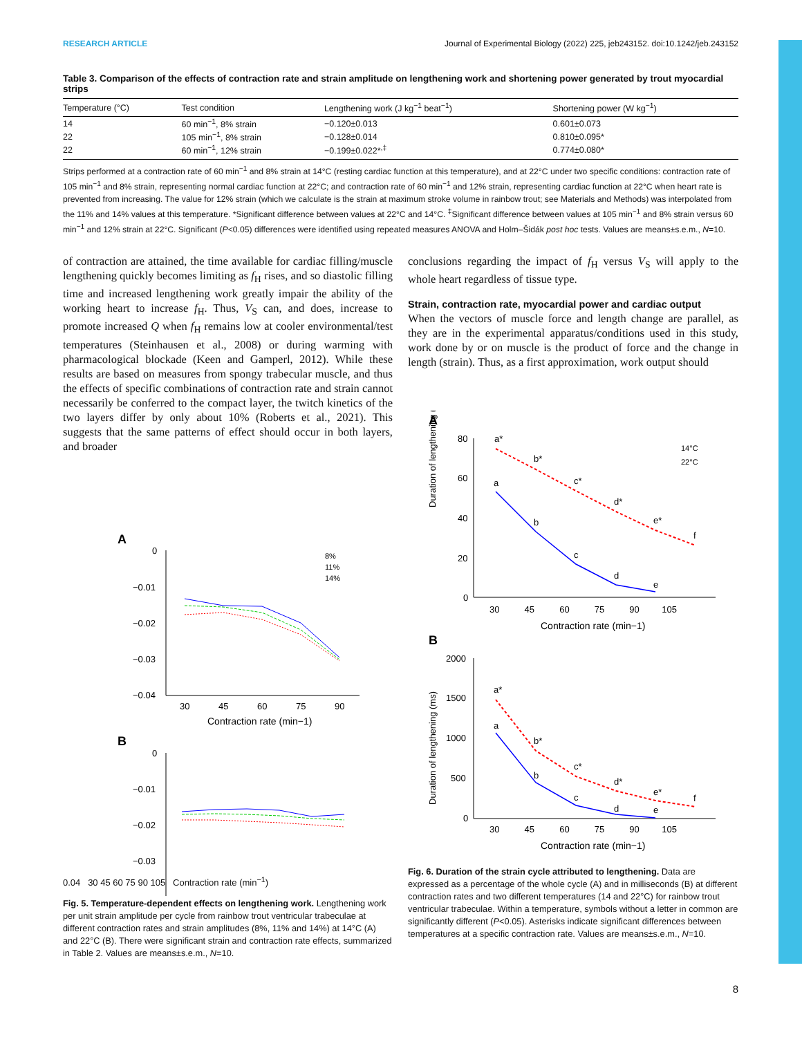RESEARCH ARTICLE Journal of Experimental Biology (2022) 225, jeb243152. doi:10.1242/jeb.243152
Table 3. Comparison of the effects of contraction rate and strain amplitude on lengthening work and shortening power generated by trout myocardial strips
| Temperature (°C) | Test condition | Lengthening work (J kg<sup>−1</sup> beat<sup>−1</sup>) | Shortening power (W kg<sup>−1</sup>) |
| --- | --- | --- | --- |
| 14 | 60 min<sup>−1</sup>, 8% strain | −0.120±0.013 | 0.601±0.073 |
| 22 | 105 min<sup>−1</sup>, 8% strain | −0.128±0.014 | 0.810±0.095* |
| 22 | 60 min<sup>−1</sup>, 12% strain | −0.199±0.022*<sup>,‡</sup> | 0.774±0.080* |
Strips performed at a contraction rate of 60 min<sup>−1</sup> and 8% strain at 14°C (resting cardiac function at this temperature), and at 22°C under two specific conditions: contraction rate of 105 min<sup>−1</sup> and 8% strain, representing normal cardiac function at 22°C; and contraction rate of 60 min<sup>−1</sup> and 12% strain, representing cardiac function at 22°C when heart rate is prevented from increasing. The value for 12% strain (which we calculate is the strain at maximum stroke volume in rainbow trout; see Materials and Methods) was interpolated from the 11% and 14% values at this temperature. *Significant difference between values at 22°C and 14°C. <sup>‡</sup>Significant difference between values at 105 min<sup>−1</sup> and 8% strain versus 60 min<sup>−1</sup> and 12% strain at 22°C. Significant (P<0.05) differences were identified using repeated measures ANOVA and Holm–Šidák post hoc tests. Values are means±s.e.m., N=10.
of contraction are attained, the time available for cardiac filling/muscle lengthening quickly becomes limiting as f<sub>H</sub> rises, and so diastolic filling time and increased lengthening work greatly impair the ability of the working heart to increase f<sub>H</sub>. Thus, V<sub>S</sub> can, and does, increase to promote increased Q when f<sub>H</sub> remains low at cooler environmental/test temperatures (Steinhausen et al., 2008) or during warming with pharmacological blockade (Keen and Gamperl, 2012). While these results are based on measures from spongy trabecular muscle, and thus the effects of specific combinations of contraction rate and strain cannot necessarily be conferred to the compact layer, the twitch kinetics of the two layers differ by only about 10% (Roberts et al., 2021). This suggests that the same patterns of effect should occur in both layers, and broader
A
0
−0.01
−0.02
−0.03
−0.04
30
45
60
75
90
Contraction rate (min−1)
8%
11%
14%
B
0
−0.01
−0.02
−0.03
0.04 30 45 60 75 90 105 Contraction rate (min<sup>−1</sup>)
Fig. 5. Temperature-dependent effects on lengthening work. Lengthening work per unit strain amplitude per cycle from rainbow trout ventricular trabeculae at different contraction rates and strain amplitudes (8%, 11% and 14%) at 14°C (A) and 22°C (B). There were significant strain and contraction rate effects, summarized in Table 2. Values are means±s.e.m., N=10.
conclusions regarding the impact of f<sub>H</sub> versus V<sub>S</sub> will apply to the whole heart regardless of tissue type.
Strain, contraction rate, myocardial power and cardiac output
When the vectors of muscle force and length change are parallel, as they are in the experimental apparatus/conditions used in this study, work done by or on muscle is the product of force and the change in length (strain). Thus, as a first approximation, work output should
A
Duration of lengthening (%)
80
60
40
20
0
30 45 60 75 90 105
Contraction rate (min−1)
a*
b*
c*
d*
e*
f
a
b
c
d
e
14°C
22°C
B
Duration of lengthening (ms)
2000
1500
1000
500
0
30 45 60 75 90 105
Contraction rate (min−1)
a*
b*
c*
d*
e*
f
a
b
c
d
e
Fig. 6. Duration of the strain cycle attributed to lengthening. Data are expressed as a percentage of the whole cycle (A) and in milliseconds (B) at different contraction rates and two different temperatures (14 and 22°C) for rainbow trout ventricular trabeculae. Within a temperature, symbols without a letter in common are significantly different (P<0.05). Asterisks indicate significant differences between temperatures at a specific contraction rate. Values are means±s.e.m., N=10.
8